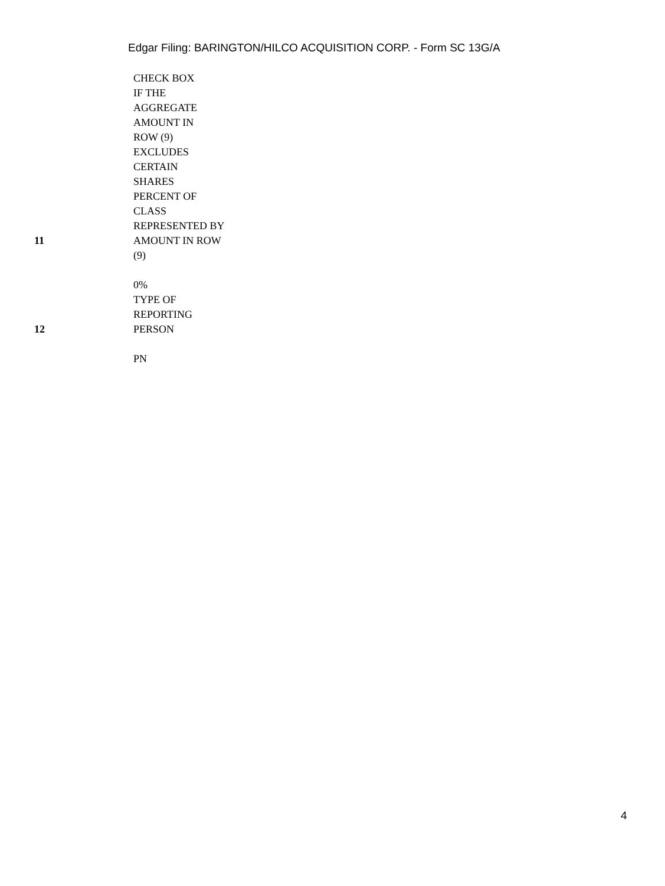Edgar Filing: BARINGTON/HILCO ACQUISITION CORP. - Form SC 13G/A
| | CHECK BOX IF THE AGGREGATE AMOUNT IN ROW (9) EXCLUDES CERTAIN SHARES |
| 11 | PERCENT OF CLASS REPRESENTED BY AMOUNT IN ROW (9) 0% |
| 12 | TYPE OF REPORTING PERSON PN |
4